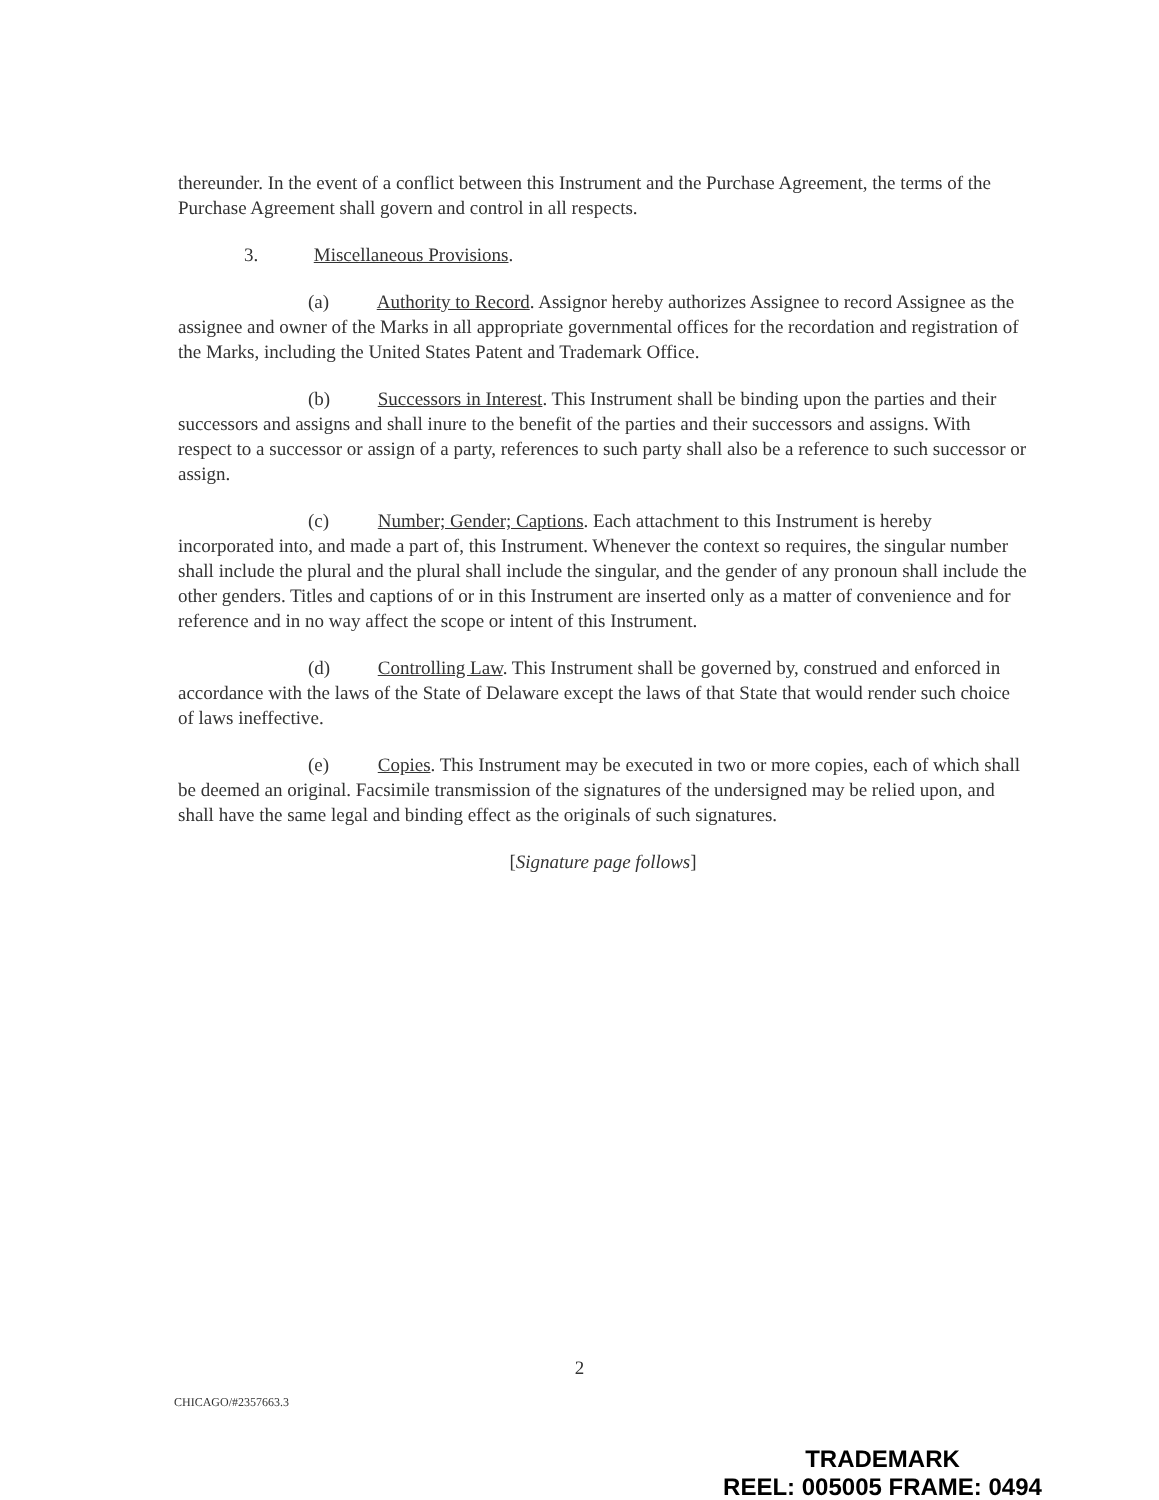thereunder. In the event of a conflict between this Instrument and the Purchase Agreement, the terms of the Purchase Agreement shall govern and control in all respects.
3. Miscellaneous Provisions.
(a) Authority to Record. Assignor hereby authorizes Assignee to record Assignee as the assignee and owner of the Marks in all appropriate governmental offices for the recordation and registration of the Marks, including the United States Patent and Trademark Office.
(b) Successors in Interest. This Instrument shall be binding upon the parties and their successors and assigns and shall inure to the benefit of the parties and their successors and assigns. With respect to a successor or assign of a party, references to such party shall also be a reference to such successor or assign.
(c) Number; Gender; Captions. Each attachment to this Instrument is hereby incorporated into, and made a part of, this Instrument. Whenever the context so requires, the singular number shall include the plural and the plural shall include the singular, and the gender of any pronoun shall include the other genders. Titles and captions of or in this Instrument are inserted only as a matter of convenience and for reference and in no way affect the scope or intent of this Instrument.
(d) Controlling Law. This Instrument shall be governed by, construed and enforced in accordance with the laws of the State of Delaware except the laws of that State that would render such choice of laws ineffective.
(e) Copies. This Instrument may be executed in two or more copies, each of which shall be deemed an original. Facsimile transmission of the signatures of the undersigned may be relied upon, and shall have the same legal and binding effect as the originals of such signatures.
[Signature page follows]
2
CHICAGO/#2357663.3
TRADEMARK
REEL: 005005 FRAME: 0494